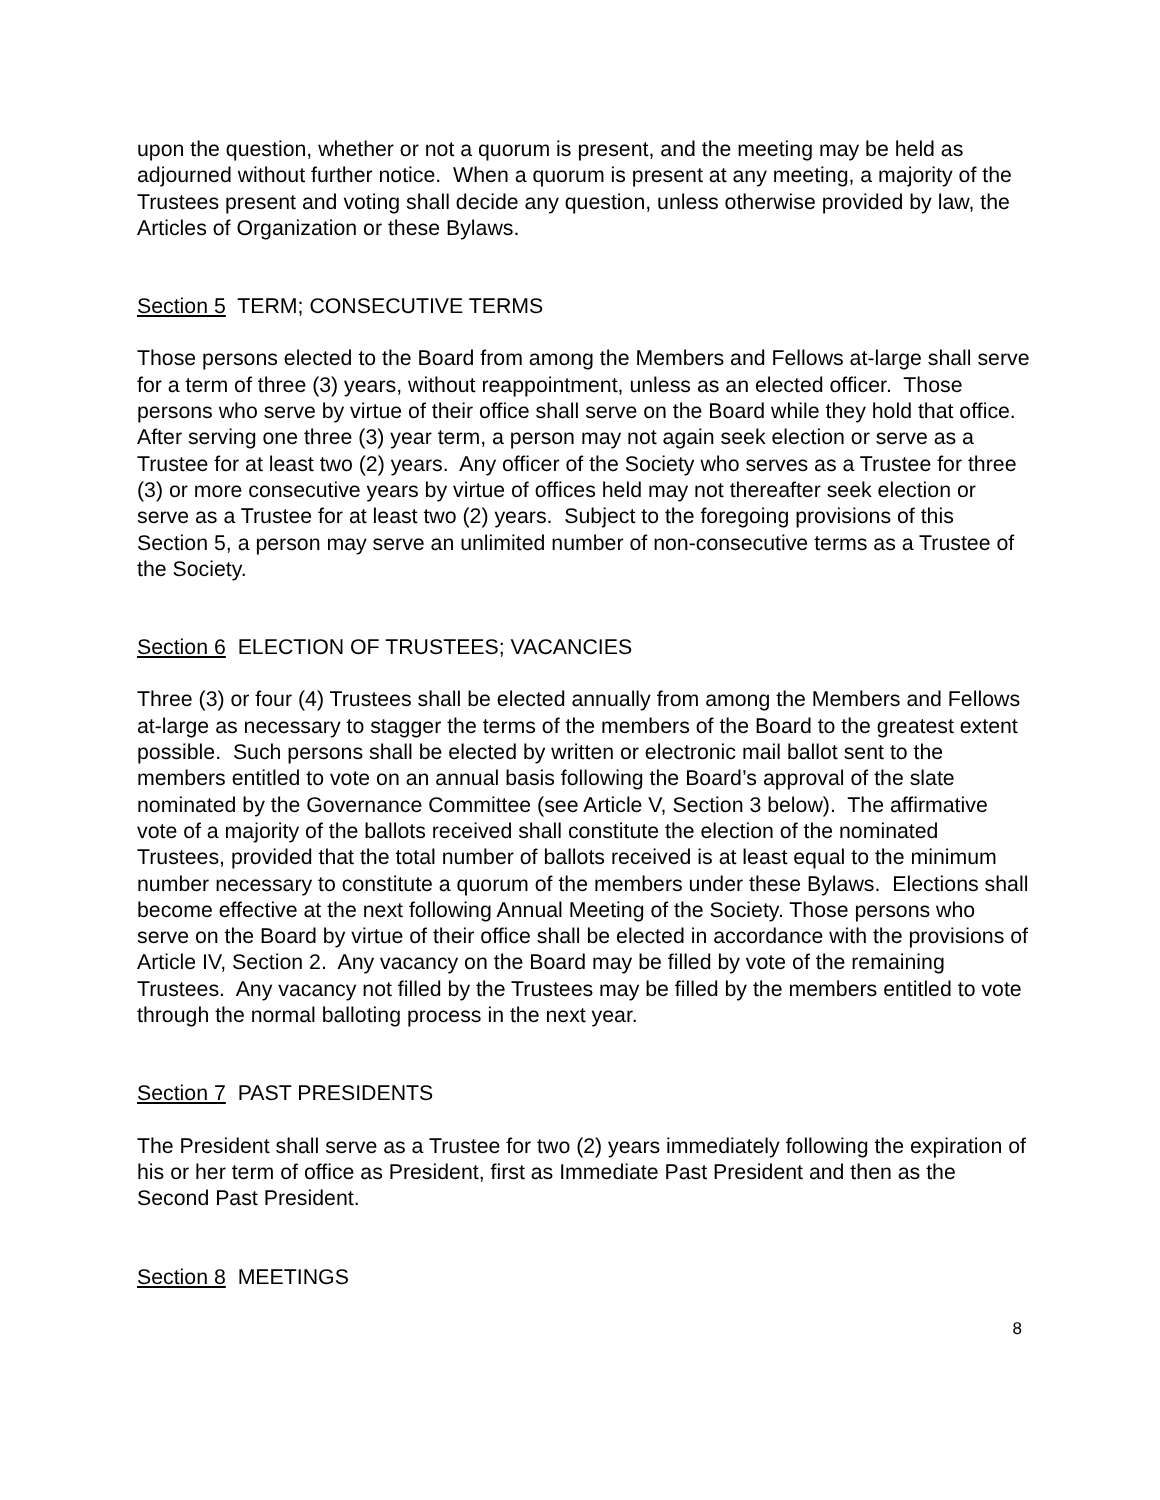upon the question, whether or not a quorum is present, and the meeting may be held as adjourned without further notice. When a quorum is present at any meeting, a majority of the Trustees present and voting shall decide any question, unless otherwise provided by law, the Articles of Organization or these Bylaws.
Section 5 TERM; CONSECUTIVE TERMS
Those persons elected to the Board from among the Members and Fellows at-large shall serve for a term of three (3) years, without reappointment, unless as an elected officer. Those persons who serve by virtue of their office shall serve on the Board while they hold that office. After serving one three (3) year term, a person may not again seek election or serve as a Trustee for at least two (2) years. Any officer of the Society who serves as a Trustee for three (3) or more consecutive years by virtue of offices held may not thereafter seek election or serve as a Trustee for at least two (2) years. Subject to the foregoing provisions of this Section 5, a person may serve an unlimited number of non-consecutive terms as a Trustee of the Society.
Section 6 ELECTION OF TRUSTEES; VACANCIES
Three (3) or four (4) Trustees shall be elected annually from among the Members and Fellows at-large as necessary to stagger the terms of the members of the Board to the greatest extent possible. Such persons shall be elected by written or electronic mail ballot sent to the members entitled to vote on an annual basis following the Board’s approval of the slate nominated by the Governance Committee (see Article V, Section 3 below). The affirmative vote of a majority of the ballots received shall constitute the election of the nominated Trustees, provided that the total number of ballots received is at least equal to the minimum number necessary to constitute a quorum of the members under these Bylaws. Elections shall become effective at the next following Annual Meeting of the Society. Those persons who serve on the Board by virtue of their office shall be elected in accordance with the provisions of Article IV, Section 2. Any vacancy on the Board may be filled by vote of the remaining Trustees. Any vacancy not filled by the Trustees may be filled by the members entitled to vote through the normal balloting process in the next year.
Section 7 PAST PRESIDENTS
The President shall serve as a Trustee for two (2) years immediately following the expiration of his or her term of office as President, first as Immediate Past President and then as the Second Past President.
Section 8 MEETINGS
8